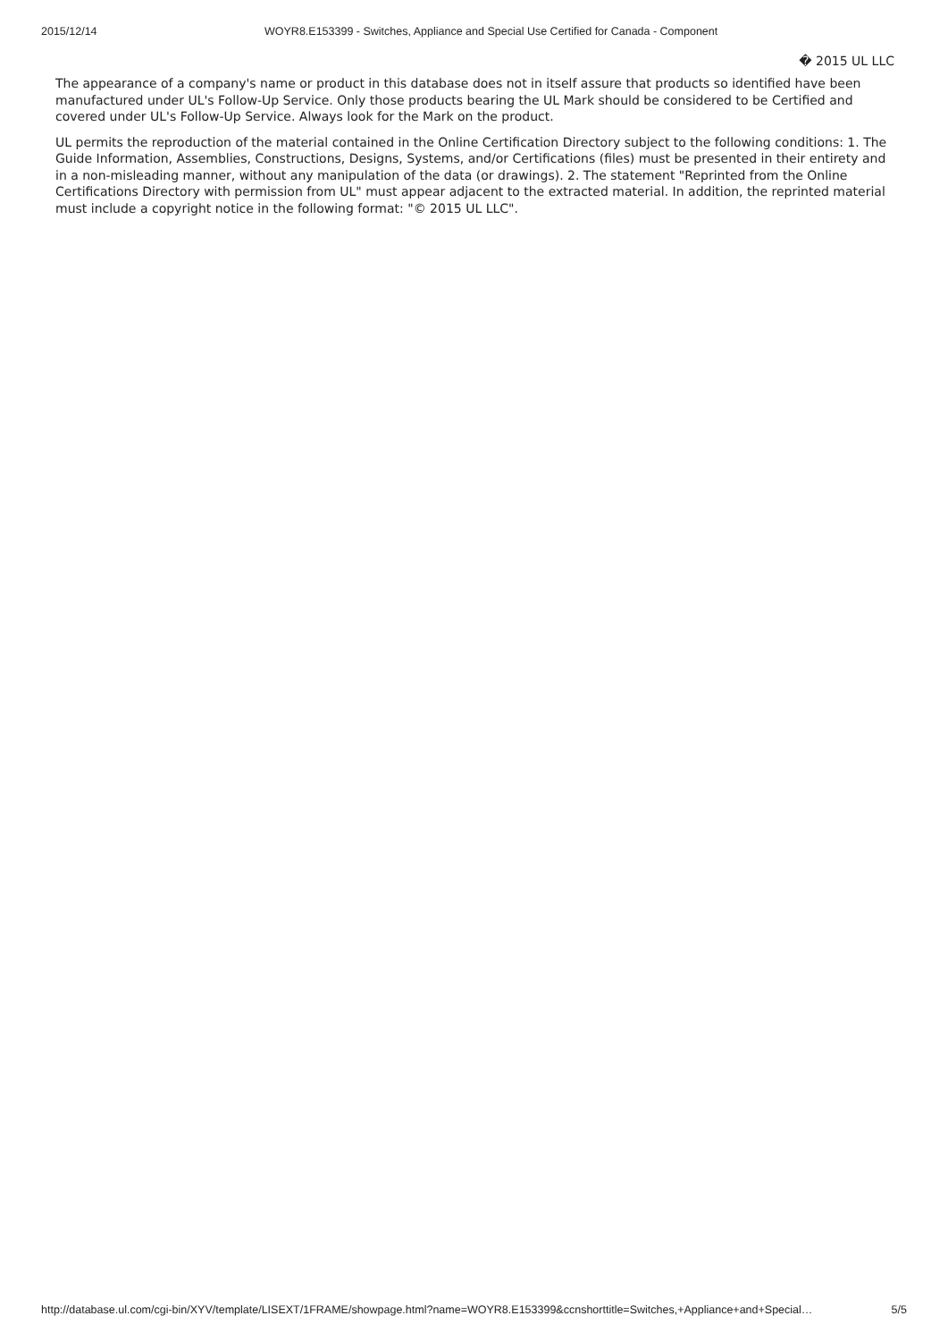2015/12/14 WOYR8.E153399 - Switches, Appliance and Special Use Certified for Canada - Component
� 2015 UL LLC
The appearance of a company's name or product in this database does not in itself assure that products so identified have been manufactured under UL's Follow-Up Service. Only those products bearing the UL Mark should be considered to be Certified and covered under UL's Follow-Up Service. Always look for the Mark on the product.
UL permits the reproduction of the material contained in the Online Certification Directory subject to the following conditions: 1. The Guide Information, Assemblies, Constructions, Designs, Systems, and/or Certifications (files) must be presented in their entirety and in a non-misleading manner, without any manipulation of the data (or drawings). 2. The statement "Reprinted from the Online Certifications Directory with permission from UL" must appear adjacent to the extracted material. In addition, the reprinted material must include a copyright notice in the following format: "© 2015 UL LLC".
http://database.ul.com/cgi-bin/XYV/template/LISEXT/1FRAME/showpage.html?name=WOYR8.E153399&ccnshorttitle=Switches,+Appliance+and+Special… 5/5